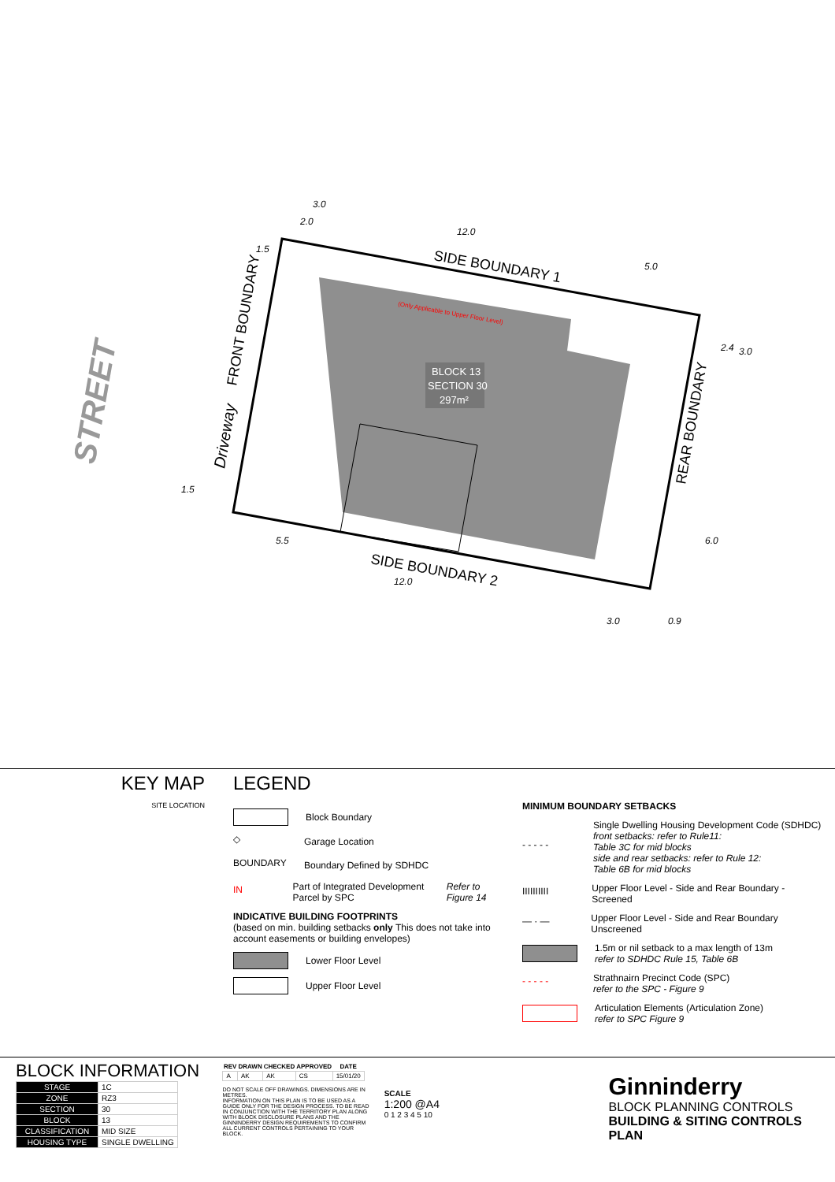STREET
FRONT BOUNDARY
Driveway
SIDE BOUNDARY 1
SIDE BOUNDARY 2
REAR BOUNDARY
BLOCK 13
SECTION 30
297m²
(Only Applicable to Upper Floor Level)
3.0
2.0
12.0
5.0
5.5
12.0
3.0
1.5
1.5
2.4
3.0
6.0
0.9
KEY MAP
SITE LOCATION
LEGEND
Block Boundary
◇
Garage Location
BOUNDARY
Boundary Defined by SDHDC
IN
Part of Integrated Development Parcel by SPC
Refer to Figure 14
INDICATIVE BUILDING FOOTPRINTS
(based on min. building setbacks only This does not take into account easements or building envelopes)
Lower Floor Level
Upper Floor Level
MINIMUM BOUNDARY SETBACKS
- - - - -
Single Dwelling Housing Development Code (SDHDC)
front setbacks: refer to Rule11:
Table 3C for mid blocks
side and rear setbacks: refer to Rule 12:
Table 6B for mid blocks
IIIIIIIIII
Upper Floor Level - Side and Rear Boundary - Screened
— · —
Upper Floor Level - Side and Rear Boundary Unscreened
1.5m or nil setback to a max length of 13m
refer to SDHDC Rule 15, Table 6B
- - - - -
Strathnairn Precinct Code (SPC)
refer to the SPC - Figure 9
Articulation Elements (Articulation Zone)
refer to SPC Figure 9
BLOCK INFORMATION
| STAGE | 1C |
| ZONE | RZ3 |
| SECTION | 30 |
| BLOCK | 13 |
| CLASSIFICATION | MID SIZE |
| HOUSING TYPE | SINGLE DWELLING |
| REV | DRAWN | CHECKED | APPROVED | DATE |
| --- | --- | --- | --- | --- |
| A | AK | AK | CS | 15/01/20 |
DO NOT SCALE OFF DRAWINGS. DIMENSIONS ARE IN METRES.
INFORMATION ON THIS PLAN IS TO BE USED AS A GUIDE ONLY FOR THE DESIGN PROCESS. TO BE READ IN CONJUNCTION WITH THE TERRITORY PLAN ALONG WITH BLOCK DISCLOSURE PLANS AND THE GINNINDERRY DESIGN REQUIREMENTS TO CONFIRM ALL CURRENT CONTROLS PERTAINING TO YOUR BLOCK.
SCALE
1:200 @A4
0 1 2 3 4 5 10
Ginninderry
BLOCK PLANNING CONTROLS
BUILDING & SITING CONTROLS PLAN